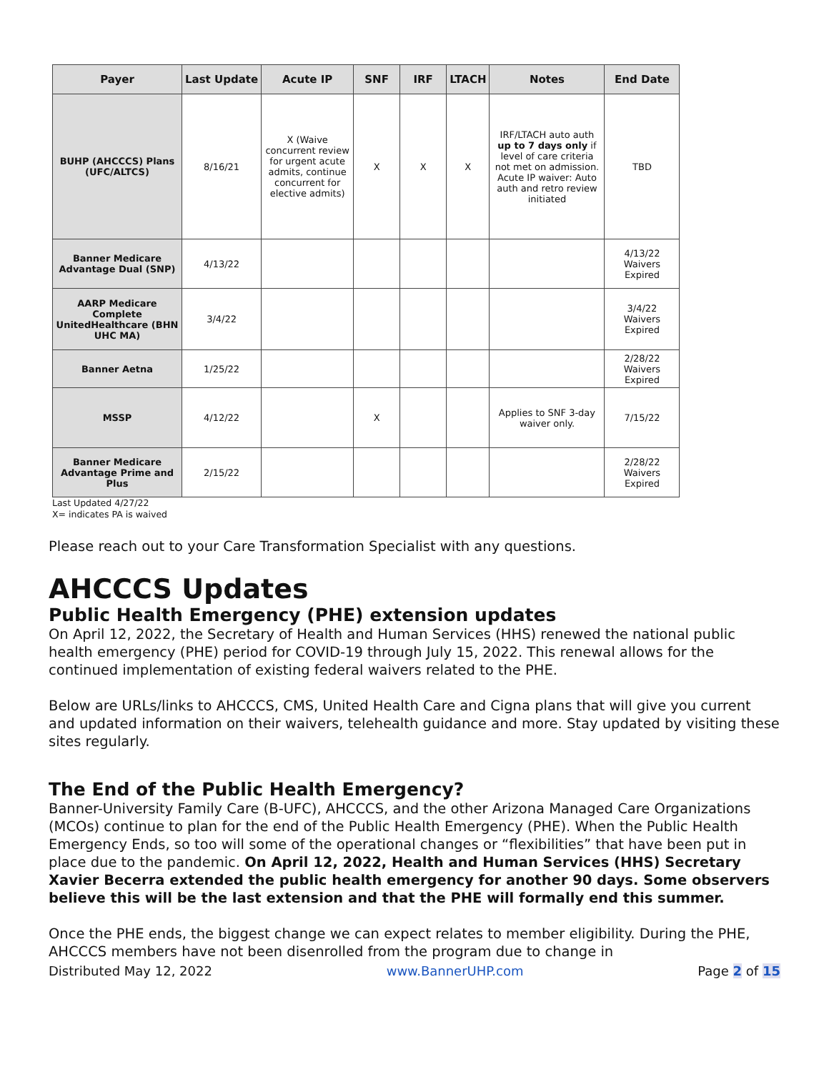| Payer | Last Update | Acute IP | SNF | IRF | LTACH | Notes | End Date |
| --- | --- | --- | --- | --- | --- | --- | --- |
| BUHP (AHCCCS) Plans (UFC/ALTCS) | 8/16/21 | X (Waive concurrent review for urgent acute admits, continue concurrent for elective admits) | X | X | X | IRF/LTACH auto auth up to 7 days only if level of care criteria not met on admission. Acute IP waiver: Auto auth and retro review initiated | TBD |
| Banner Medicare Advantage Dual (SNP) | 4/13/22 | | | | | | 4/13/22 Waivers Expired |
| AARP Medicare Complete UnitedHealthcare (BHN UHC MA) | 3/4/22 | | | | | | 3/4/22 Waivers Expired |
| Banner Aetna | 1/25/22 | | | | | | 2/28/22 Waivers Expired |
| MSSP | 4/12/22 | | X | | | Applies to SNF 3-day waiver only. | 7/15/22 |
| Banner Medicare Advantage Prime and Plus | 2/15/22 | | | | | | 2/28/22 Waivers Expired |
Last Updated 4/27/22
X= indicates PA is waived
Please reach out to your Care Transformation Specialist with any questions.
AHCCCS Updates
Public Health Emergency (PHE) extension updates
On April 12, 2022, the Secretary of Health and Human Services (HHS) renewed the national public health emergency (PHE) period for COVID-19 through July 15, 2022. This renewal allows for the continued implementation of existing federal waivers related to the PHE.
Below are URLs/links to AHCCCS, CMS, United Health Care and Cigna plans that will give you current and updated information on their waivers, telehealth guidance and more. Stay updated by visiting these sites regularly.
The End of the Public Health Emergency?
Banner-University Family Care (B-UFC), AHCCCS, and the other Arizona Managed Care Organizations (MCOs) continue to plan for the end of the Public Health Emergency (PHE). When the Public Health Emergency Ends, so too will some of the operational changes or “flexibilities” that have been put in place due to the pandemic. On April 12, 2022, Health and Human Services (HHS) Secretary Xavier Becerra extended the public health emergency for another 90 days. Some observers believe this will be the last extension and that the PHE will formally end this summer.
Once the PHE ends, the biggest change we can expect relates to member eligibility. During the PHE, AHCCCS members have not been disenrolled from the program due to change in
Distributed May 12, 2022 www.BannerUHP.com Page 2 of 15